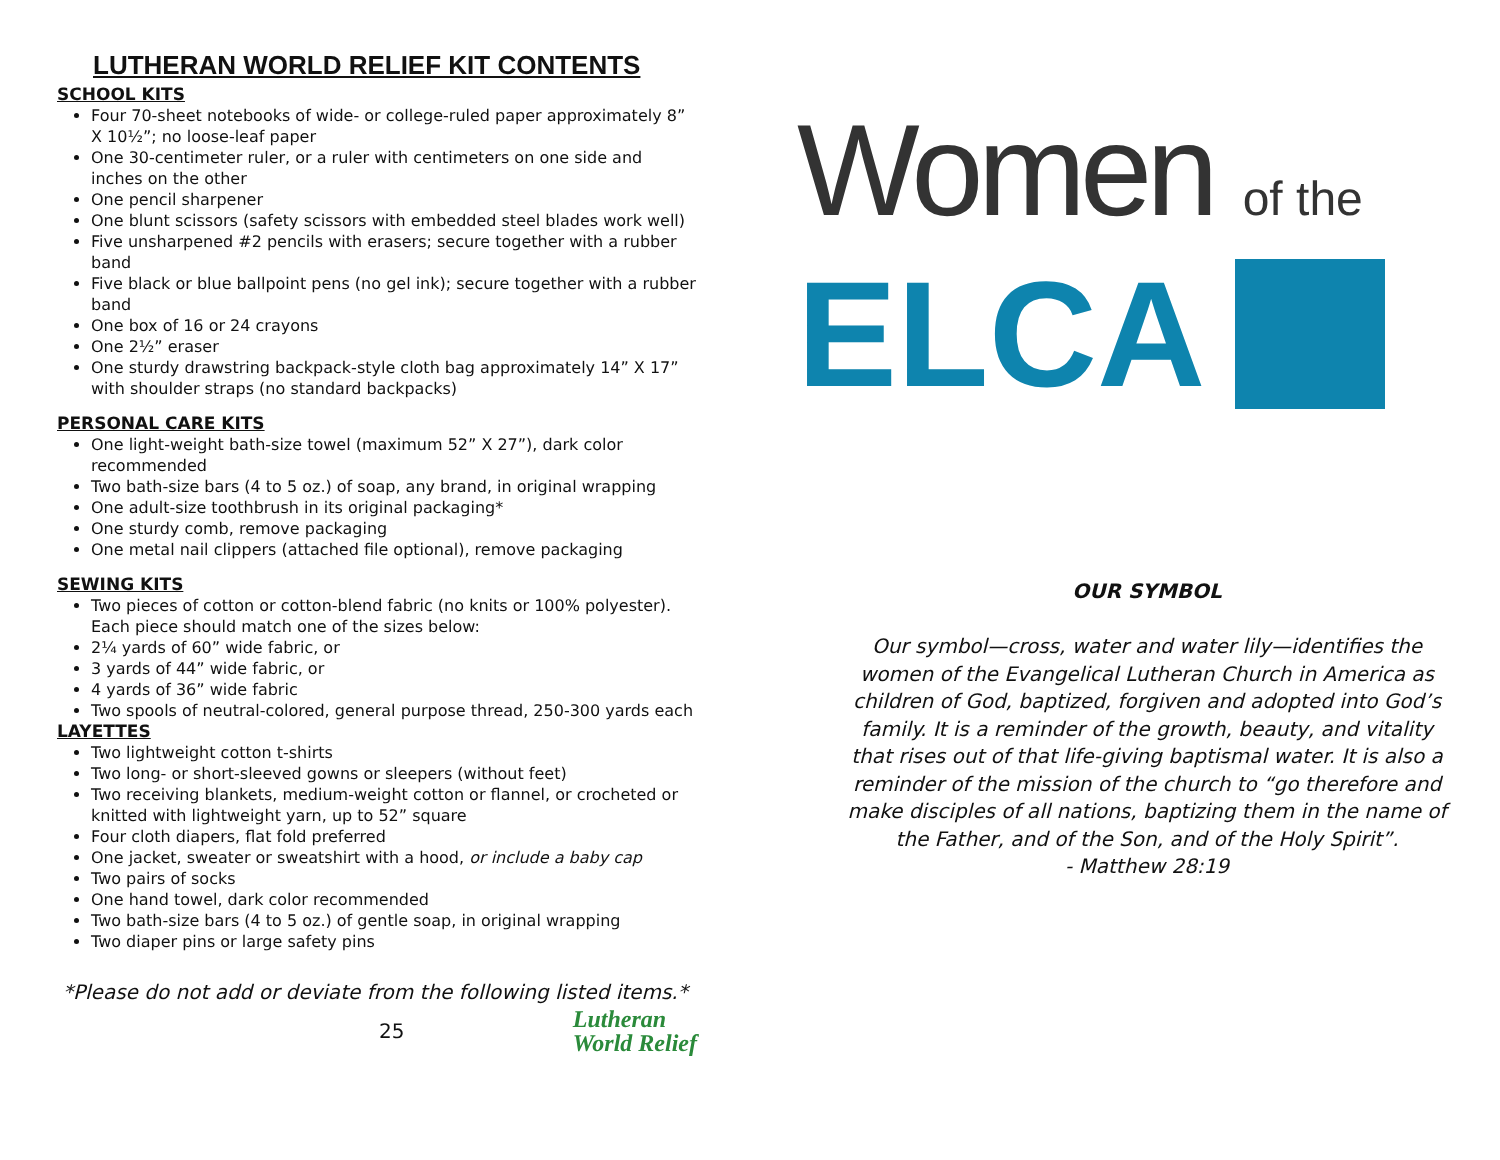LUTHERAN WORLD RELIEF KIT CONTENTS
SCHOOL KITS
Four 70-sheet notebooks of wide- or college-ruled paper approximately 8” X 10½”; no loose-leaf paper
One 30-centimeter ruler, or a ruler with centimeters on one side and inches on the other
One pencil sharpener
One blunt scissors (safety scissors with embedded steel blades work well)
Five unsharpened #2 pencils with erasers; secure together with a rubber band
Five black or blue ballpoint pens (no gel ink); secure together with a rubber band
One box of 16 or 24 crayons
One 2½” eraser
One sturdy drawstring backpack-style cloth bag approximately 14” X 17” with shoulder straps (no standard backpacks)
PERSONAL CARE KITS
One light-weight bath-size towel (maximum 52” X 27”), dark color recommended
Two bath-size bars (4 to 5 oz.) of soap, any brand, in original wrapping
One adult-size toothbrush in its original packaging*
One sturdy comb, remove packaging
One metal nail clippers (attached file optional), remove packaging
SEWING KITS
Two pieces of cotton or cotton-blend fabric (no knits or 100% polyester). Each piece should match one of the sizes below:
2¼ yards of 60” wide fabric, or
3 yards of 44” wide fabric, or
4 yards of 36” wide fabric
Two spools of neutral-colored, general purpose thread, 250-300 yards each
LAYETTES
Two lightweight cotton t-shirts
Two long- or short-sleeved gowns or sleepers (without feet)
Two receiving blankets, medium-weight cotton or flannel, or crocheted or knitted with lightweight yarn, up to 52” square
Four cloth diapers, flat fold preferred
One jacket, sweater or sweatshirt with a hood, or include a baby cap
Two pairs of socks
One hand towel, dark color recommended
Two bath-size bars (4 to 5 oz.) of gentle soap, in original wrapping
Two diaper pins or large safety pins
*Please do not add or deviate from the following listed items.*
25 Lutheran
World Relief
Women of the
ELCA
OUR SYMBOL
Our symbol—cross, water and water lily—identifies the
women of the Evangelical Lutheran Church in America as
children of God, baptized, forgiven and adopted into God’s
family. It is a reminder of the growth, beauty, and vitality
that rises out of that life-giving baptismal water. It is also a
reminder of the mission of the church to “go therefore and
make disciples of all nations, baptizing them in the name of
the Father, and of the Son, and of the Holy Spirit”.
- Matthew 28:19